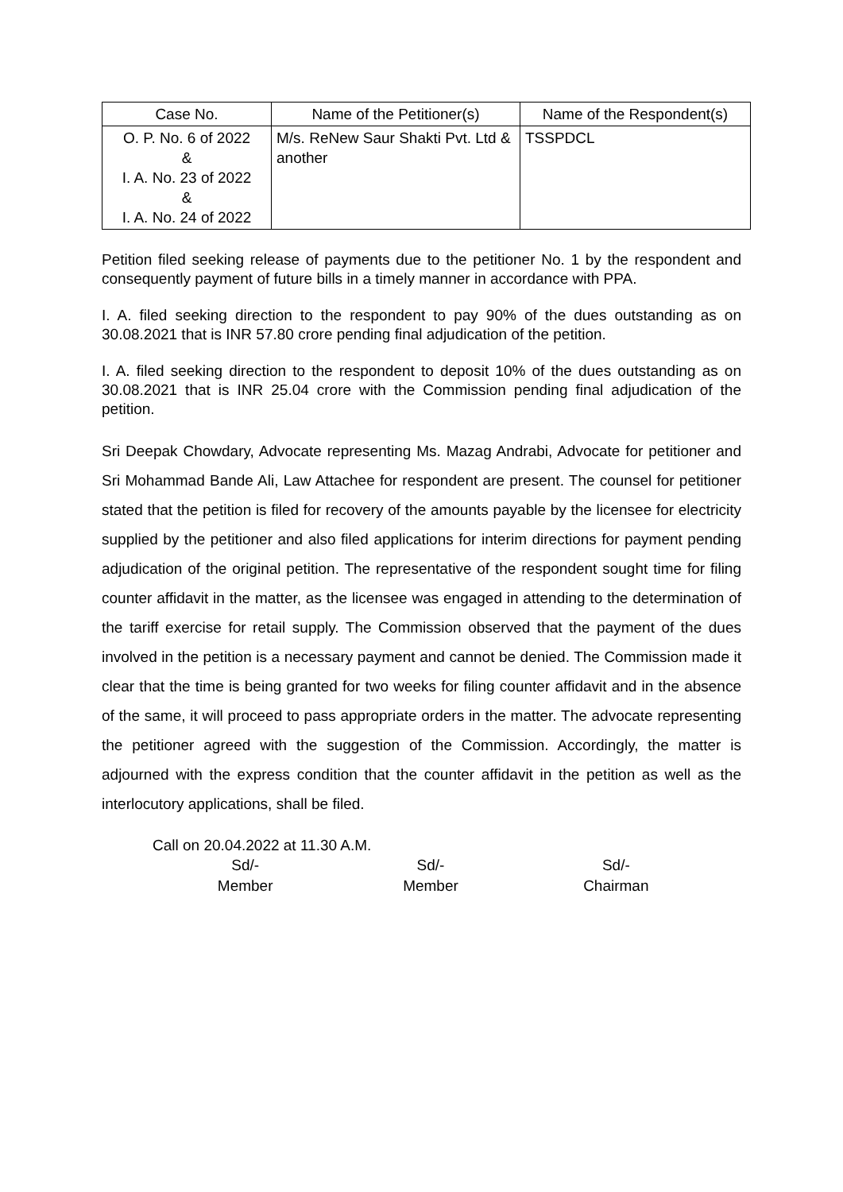| Case No. | Name of the Petitioner(s) | Name of the Respondent(s) |
| --- | --- | --- |
| O. P. No. 6 of 2022 & I. A. No. 23 of 2022 & I. A. No. 24 of 2022 | M/s. ReNew Saur Shakti Pvt. Ltd & another | TSSPDCL |
Petition filed seeking release of payments due to the petitioner No. 1 by the respondent and consequently payment of future bills in a timely manner in accordance with PPA.
I. A. filed seeking direction to the respondent to pay 90% of the dues outstanding as on 30.08.2021 that is INR 57.80 crore pending final adjudication of the petition.
I. A. filed seeking direction to the respondent to deposit 10% of the dues outstanding as on 30.08.2021 that is INR 25.04 crore with the Commission pending final adjudication of the petition.
Sri Deepak Chowdary, Advocate representing Ms. Mazag Andrabi, Advocate for petitioner and Sri Mohammad Bande Ali, Law Attachee for respondent are present. The counsel for petitioner stated that the petition is filed for recovery of the amounts payable by the licensee for electricity supplied by the petitioner and also filed applications for interim directions for payment pending adjudication of the original petition. The representative of the respondent sought time for filing counter affidavit in the matter, as the licensee was engaged in attending to the determination of the tariff exercise for retail supply. The Commission observed that the payment of the dues involved in the petition is a necessary payment and cannot be denied. The Commission made it clear that the time is being granted for two weeks for filing counter affidavit and in the absence of the same, it will proceed to pass appropriate orders in the matter. The advocate representing the petitioner agreed with the suggestion of the Commission. Accordingly, the matter is adjourned with the express condition that the counter affidavit in the petition as well as the interlocutory applications, shall be filed.
Call on 20.04.2022 at 11.30 A.M.
Sd/-
Member
Sd/-
Member
Sd/-
Chairman